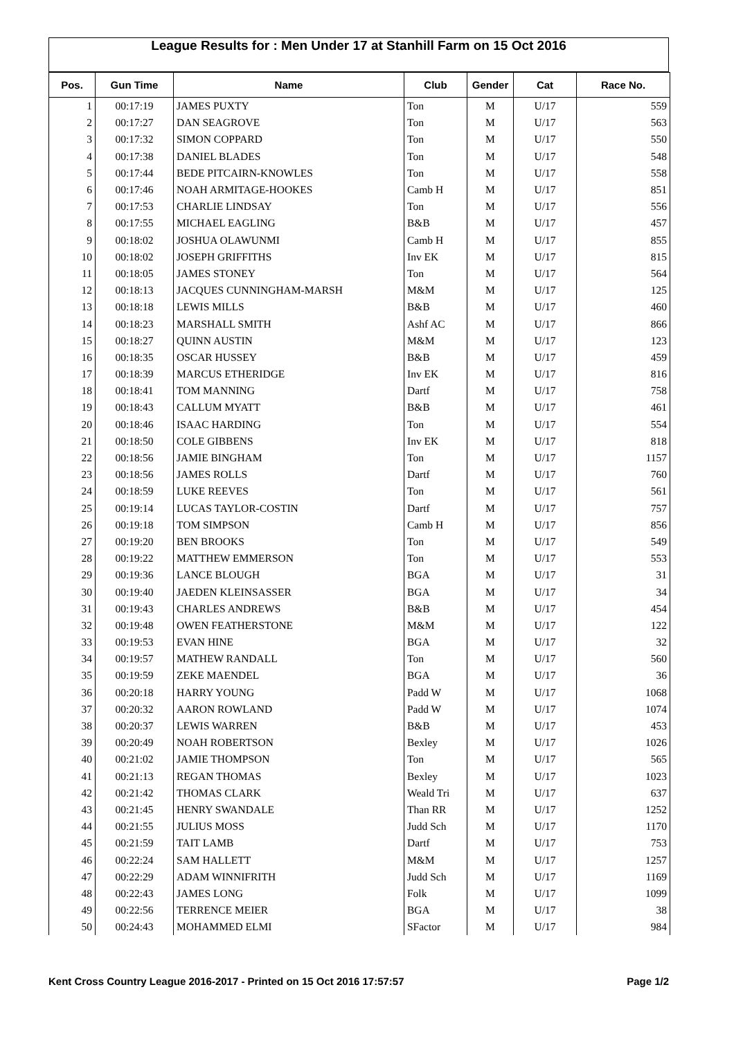League Results for : Men Under 17 at Stanhill Farm on 15 Oct 2016
| Pos. | Gun Time | Name | Club | Gender | Cat | Race No. |
| --- | --- | --- | --- | --- | --- | --- |
| 1 | 00:17:19 | JAMES PUXTY | Ton | M | U/17 | 559 |
| 2 | 00:17:27 | DAN SEAGROVE | Ton | M | U/17 | 563 |
| 3 | 00:17:32 | SIMON COPPARD | Ton | M | U/17 | 550 |
| 4 | 00:17:38 | DANIEL BLADES | Ton | M | U/17 | 548 |
| 5 | 00:17:44 | BEDE PITCAIRN-KNOWLES | Ton | M | U/17 | 558 |
| 6 | 00:17:46 | NOAH ARMITAGE-HOOKES | Camb H | M | U/17 | 851 |
| 7 | 00:17:53 | CHARLIE LINDSAY | Ton | M | U/17 | 556 |
| 8 | 00:17:55 | MICHAEL EAGLING | B&B | M | U/17 | 457 |
| 9 | 00:18:02 | JOSHUA OLAWUNMI | Camb H | M | U/17 | 855 |
| 10 | 00:18:02 | JOSEPH GRIFFITHS | Inv EK | M | U/17 | 815 |
| 11 | 00:18:05 | JAMES STONEY | Ton | M | U/17 | 564 |
| 12 | 00:18:13 | JACQUES CUNNINGHAM-MARSH | M&M | M | U/17 | 125 |
| 13 | 00:18:18 | LEWIS MILLS | B&B | M | U/17 | 460 |
| 14 | 00:18:23 | MARSHALL SMITH | Ashf AC | M | U/17 | 866 |
| 15 | 00:18:27 | QUINN AUSTIN | M&M | M | U/17 | 123 |
| 16 | 00:18:35 | OSCAR HUSSEY | B&B | M | U/17 | 459 |
| 17 | 00:18:39 | MARCUS ETHERIDGE | Inv EK | M | U/17 | 816 |
| 18 | 00:18:41 | TOM MANNING | Dartf | M | U/17 | 758 |
| 19 | 00:18:43 | CALLUM MYATT | B&B | M | U/17 | 461 |
| 20 | 00:18:46 | ISAAC HARDING | Ton | M | U/17 | 554 |
| 21 | 00:18:50 | COLE GIBBENS | Inv EK | M | U/17 | 818 |
| 22 | 00:18:56 | JAMIE BINGHAM | Ton | M | U/17 | 1157 |
| 23 | 00:18:56 | JAMES ROLLS | Dartf | M | U/17 | 760 |
| 24 | 00:18:59 | LUKE REEVES | Ton | M | U/17 | 561 |
| 25 | 00:19:14 | LUCAS TAYLOR-COSTIN | Dartf | M | U/17 | 757 |
| 26 | 00:19:18 | TOM SIMPSON | Camb H | M | U/17 | 856 |
| 27 | 00:19:20 | BEN BROOKS | Ton | M | U/17 | 549 |
| 28 | 00:19:22 | MATTHEW EMMERSON | Ton | M | U/17 | 553 |
| 29 | 00:19:36 | LANCE BLOUGH | BGA | M | U/17 | 31 |
| 30 | 00:19:40 | JAEDEN KLEINSASSER | BGA | M | U/17 | 34 |
| 31 | 00:19:43 | CHARLES ANDREWS | B&B | M | U/17 | 454 |
| 32 | 00:19:48 | OWEN FEATHERSTONE | M&M | M | U/17 | 122 |
| 33 | 00:19:53 | EVAN HINE | BGA | M | U/17 | 32 |
| 34 | 00:19:57 | MATHEW RANDALL | Ton | M | U/17 | 560 |
| 35 | 00:19:59 | ZEKE MAENDEL | BGA | M | U/17 | 36 |
| 36 | 00:20:18 | HARRY YOUNG | Padd W | M | U/17 | 1068 |
| 37 | 00:20:32 | AARON ROWLAND | Padd W | M | U/17 | 1074 |
| 38 | 00:20:37 | LEWIS WARREN | B&B | M | U/17 | 453 |
| 39 | 00:20:49 | NOAH ROBERTSON | Bexley | M | U/17 | 1026 |
| 40 | 00:21:02 | JAMIE THOMPSON | Ton | M | U/17 | 565 |
| 41 | 00:21:13 | REGAN THOMAS | Bexley | M | U/17 | 1023 |
| 42 | 00:21:42 | THOMAS CLARK | Weald Tri | M | U/17 | 637 |
| 43 | 00:21:45 | HENRY SWANDALE | Than RR | M | U/17 | 1252 |
| 44 | 00:21:55 | JULIUS MOSS | Judd Sch | M | U/17 | 1170 |
| 45 | 00:21:59 | TAIT LAMB | Dartf | M | U/17 | 753 |
| 46 | 00:22:24 | SAM HALLETT | M&M | M | U/17 | 1257 |
| 47 | 00:22:29 | ADAM WINNIFRITH | Judd Sch | M | U/17 | 1169 |
| 48 | 00:22:43 | JAMES LONG | Folk | M | U/17 | 1099 |
| 49 | 00:22:56 | TERRENCE MEIER | BGA | M | U/17 | 38 |
| 50 | 00:24:43 | MOHAMMED ELMI | SFactor | M | U/17 | 984 |
Kent Cross Country League 2016-2017 - Printed on 15 Oct 2016 17:57:57 Page 1/2